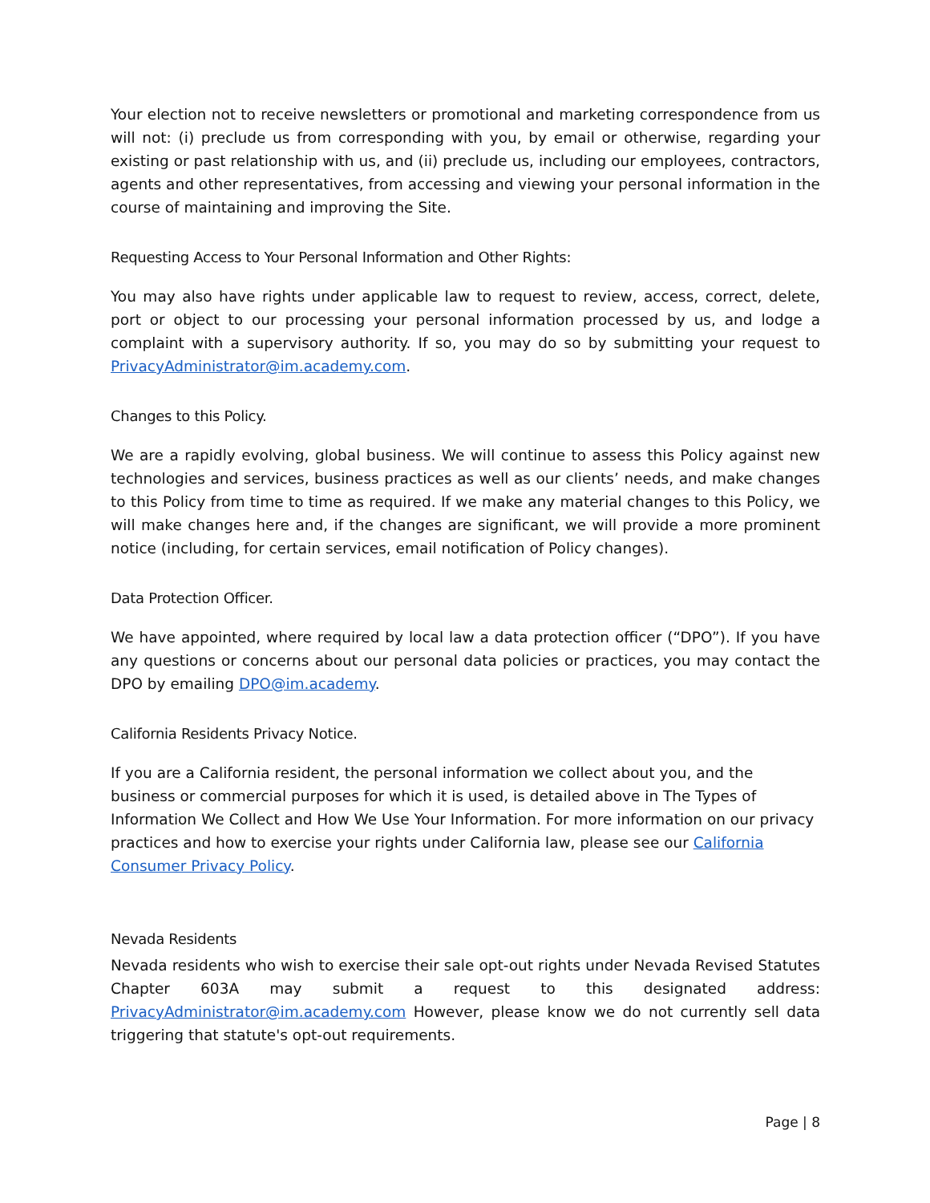Your election not to receive newsletters or promotional and marketing correspondence from us will not: (i) preclude us from corresponding with you, by email or otherwise, regarding your existing or past relationship with us, and (ii) preclude us, including our employees, contractors, agents and other representatives, from accessing and viewing your personal information in the course of maintaining and improving the Site.
Requesting Access to Your Personal Information and Other Rights:
You may also have rights under applicable law to request to review, access, correct, delete, port or object to our processing your personal information processed by us, and lodge a complaint with a supervisory authority. If so, you may do so by submitting your request to PrivacyAdministrator@im.academy.com.
Changes to this Policy.
We are a rapidly evolving, global business. We will continue to assess this Policy against new technologies and services, business practices as well as our clients’ needs, and make changes to this Policy from time to time as required. If we make any material changes to this Policy, we will make changes here and, if the changes are significant, we will provide a more prominent notice (including, for certain services, email notification of Policy changes).
Data Protection Officer.
We have appointed, where required by local law a data protection officer (“DPO”). If you have any questions or concerns about our personal data policies or practices, you may contact the DPO by emailing DPO@im.academy.
California Residents Privacy Notice.
If you are a California resident, the personal information we collect about you, and the business or commercial purposes for which it is used, is detailed above in The Types of Information We Collect and How We Use Your Information. For more information on our privacy practices and how to exercise your rights under California law, please see our California Consumer Privacy Policy.
Nevada Residents
Nevada residents who wish to exercise their sale opt-out rights under Nevada Revised Statutes Chapter 603A may submit a request to this designated address: PrivacyAdministrator@im.academy.com However, please know we do not currently sell data triggering that statute's opt-out requirements.
Page | 8